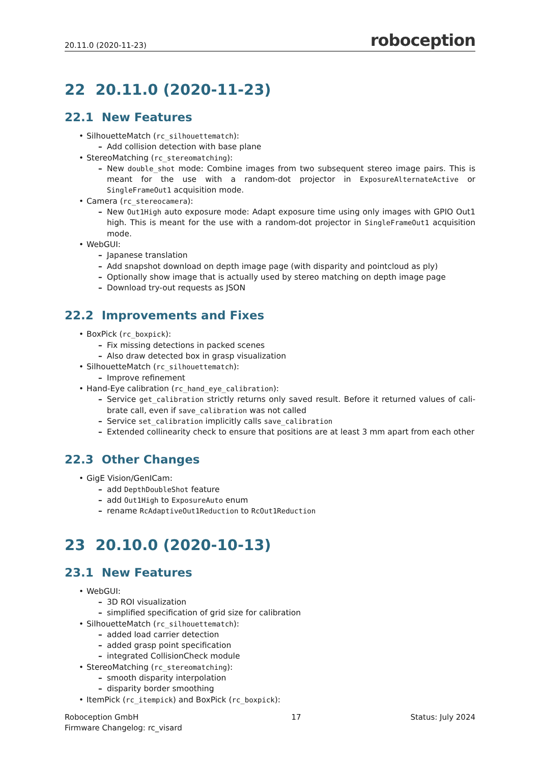20.11.0 (2020-11-23) roboception
22 20.11.0 (2020-11-23)
22.1 New Features
• SilhouetteMatch (rc_silhouettematch):
– Add collision detection with base plane
• StereoMatching (rc_stereomatching):
– New double_shot mode: Combine images from two subsequent stereo image pairs. This is meant for the use with a random-dot projector in ExposureAlternateActive or SingleFrameOut1 acquisition mode.
• Camera (rc_stereocamera):
– New Out1High auto exposure mode: Adapt exposure time using only images with GPIO Out1 high. This is meant for the use with a random-dot projector in SingleFrameOut1 acquisition mode.
• WebGUI:
– Japanese translation
– Add snapshot download on depth image page (with disparity and pointcloud as ply)
– Optionally show image that is actually used by stereo matching on depth image page
– Download try-out requests as JSON
22.2 Improvements and Fixes
• BoxPick (rc_boxpick):
– Fix missing detections in packed scenes
– Also draw detected box in grasp visualization
• SilhouetteMatch (rc_silhouettematch):
– Improve refinement
• Hand-Eye calibration (rc_hand_eye_calibration):
– Service get_calibration strictly returns only saved result. Before it returned values of cali-brate call, even if save_calibration was not called
– Service set_calibration implicitly calls save_calibration
– Extended collinearity check to ensure that positions are at least 3 mm apart from each other
22.3 Other Changes
• GigE Vision/GenICam:
– add DepthDoubleShot feature
– add Out1High to ExposureAuto enum
– rename RcAdaptiveOut1Reduction to RcOut1Reduction
23 20.10.0 (2020-10-13)
23.1 New Features
• WebGUI:
– 3D ROI visualization
– simplified specification of grid size for calibration
• SilhouetteMatch (rc_silhouettematch):
– added load carrier detection
– added grasp point specification
– integrated CollisionCheck module
• StereoMatching (rc_stereomatching):
– smooth disparity interpolation
– disparity border smoothing
• ItemPick (rc_itempick) and BoxPick (rc_boxpick):
Roboception GmbH
Firmware Changelog: rc_visard
17 Status: July 2024